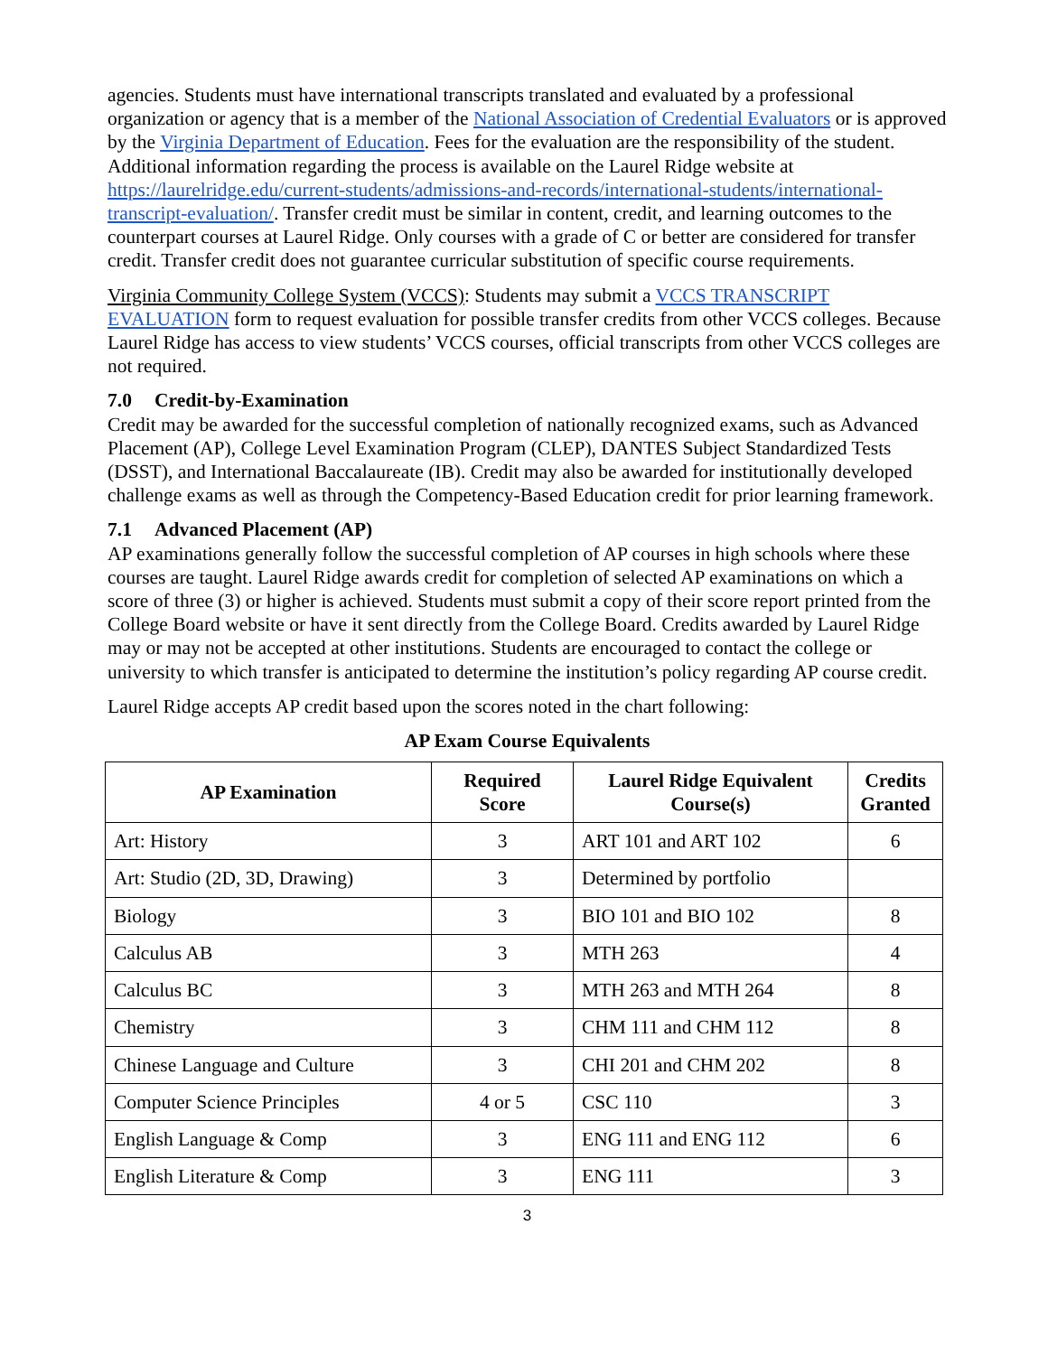agencies. Students must have international transcripts translated and evaluated by a professional organization or agency that is a member of the National Association of Credential Evaluators or is approved by the Virginia Department of Education. Fees for the evaluation are the responsibility of the student. Additional information regarding the process is available on the Laurel Ridge website at https://laurelridge.edu/current-students/admissions-and-records/international-students/international-transcript-evaluation/. Transfer credit must be similar in content, credit, and learning outcomes to the counterpart courses at Laurel Ridge. Only courses with a grade of C or better are considered for transfer credit. Transfer credit does not guarantee curricular substitution of specific course requirements.
Virginia Community College System (VCCS): Students may submit a VCCS TRANSCRIPT EVALUATION form to request evaluation for possible transfer credits from other VCCS colleges. Because Laurel Ridge has access to view students’ VCCS courses, official transcripts from other VCCS colleges are not required.
7.0 Credit-by-Examination
Credit may be awarded for the successful completion of nationally recognized exams, such as Advanced Placement (AP), College Level Examination Program (CLEP), DANTES Subject Standardized Tests (DSST), and International Baccalaureate (IB). Credit may also be awarded for institutionally developed challenge exams as well as through the Competency-Based Education credit for prior learning framework.
7.1 Advanced Placement (AP)
AP examinations generally follow the successful completion of AP courses in high schools where these courses are taught. Laurel Ridge awards credit for completion of selected AP examinations on which a score of three (3) or higher is achieved. Students must submit a copy of their score report printed from the College Board website or have it sent directly from the College Board. Credits awarded by Laurel Ridge may or may not be accepted at other institutions. Students are encouraged to contact the college or university to which transfer is anticipated to determine the institution’s policy regarding AP course credit.
Laurel Ridge accepts AP credit based upon the scores noted in the chart following:
AP Exam Course Equivalents
| AP Examination | Required Score | Laurel Ridge Equivalent Course(s) | Credits Granted |
| --- | --- | --- | --- |
| Art: History | 3 | ART 101 and ART 102 | 6 |
| Art: Studio (2D, 3D, Drawing) | 3 | Determined by portfolio | |
| Biology | 3 | BIO 101 and BIO 102 | 8 |
| Calculus AB | 3 | MTH 263 | 4 |
| Calculus BC | 3 | MTH 263 and MTH 264 | 8 |
| Chemistry | 3 | CHM 111 and CHM 112 | 8 |
| Chinese Language and Culture | 3 | CHI 201 and CHM 202 | 8 |
| Computer Science Principles | 4 or 5 | CSC 110 | 3 |
| English Language & Comp | 3 | ENG 111 and ENG 112 | 6 |
| English Literature & Comp | 3 | ENG 111 | 3 |
3